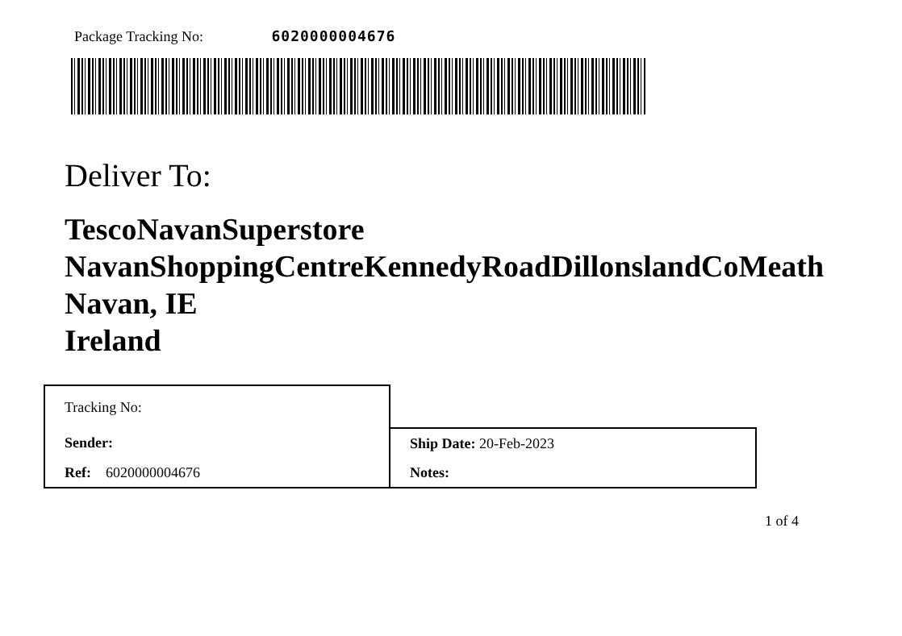Package Tracking No: 6020000004676
Deliver To:
TescoNavanSuperstore
NavanShoppingCentreKennedyRoadDillonslandCoMeath
Navan, IE
Ireland
| Tracking No: | |
| Sender: | Ship Date: 20-Feb-2023 |
| Ref: 6020000004676 | Notes: |
1 of 4